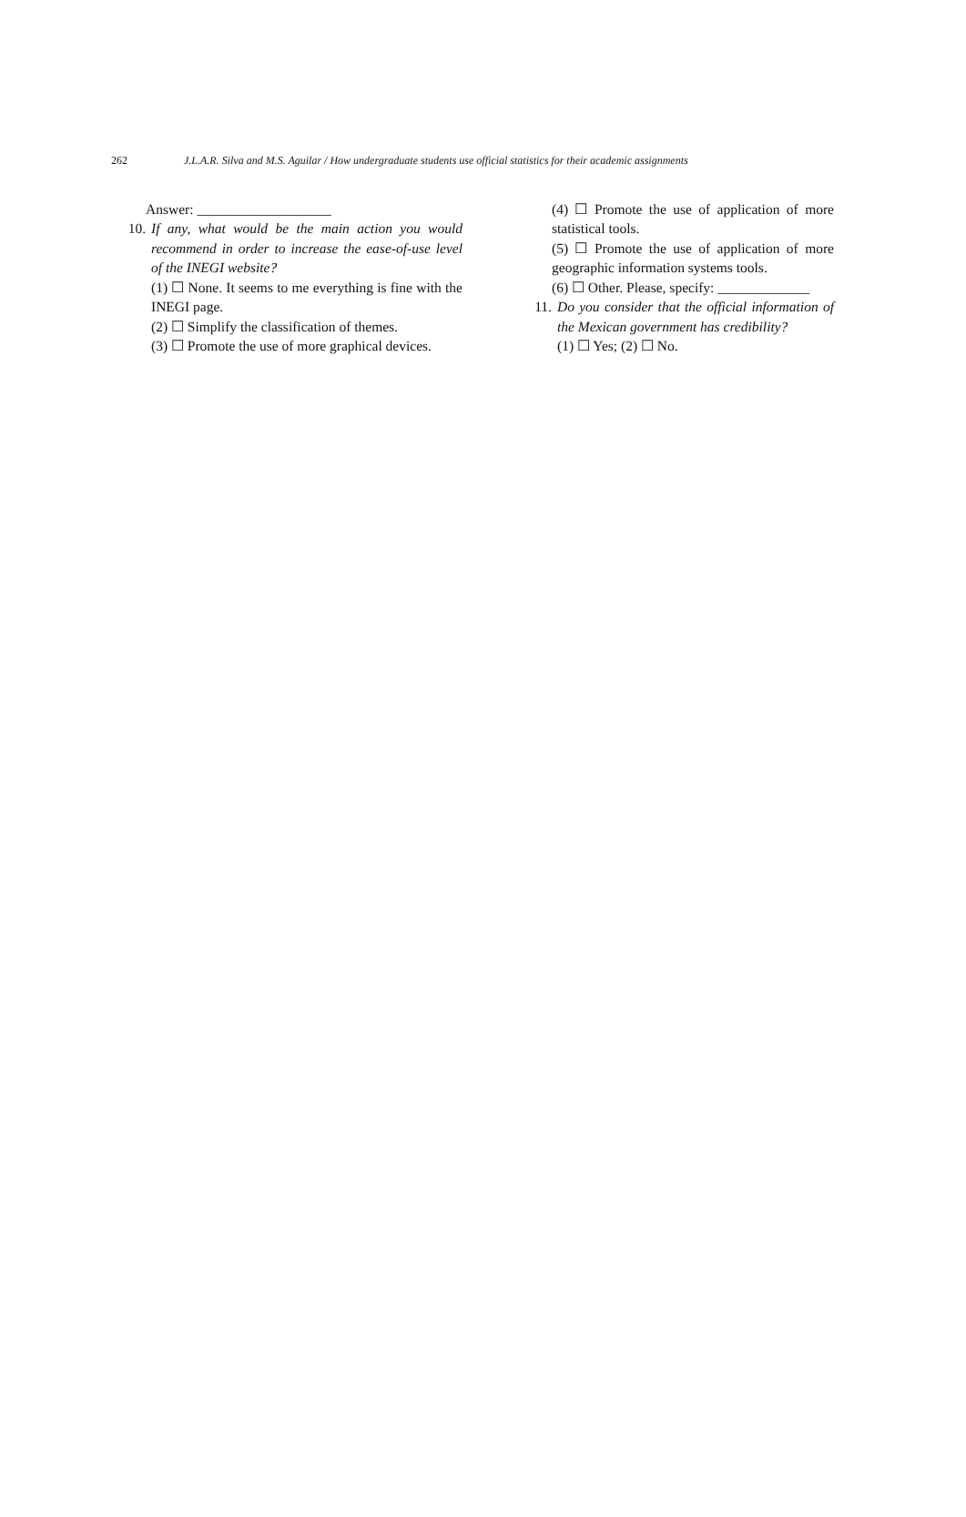262 J.L.A.R. Silva and M.S. Aguilar / How undergraduate students use official statistics for their academic assignments
Answer: ___________________
10. If any, what would be the main action you would recommend in order to increase the ease-of-use level of the INEGI website?
(1) ☐ None. It seems to me everything is fine with the INEGI page.
(2) ☐ Simplify the classification of themes.
(3) ☐ Promote the use of more graphical devices.
(4) ☐ Promote the use of application of more statistical tools.
(5) ☐ Promote the use of application of more geographic information systems tools.
(6) ☐ Other. Please, specify: _____________
11. Do you consider that the official information of the Mexican government has credibility?
(1) ☐ Yes; (2) ☐ No.